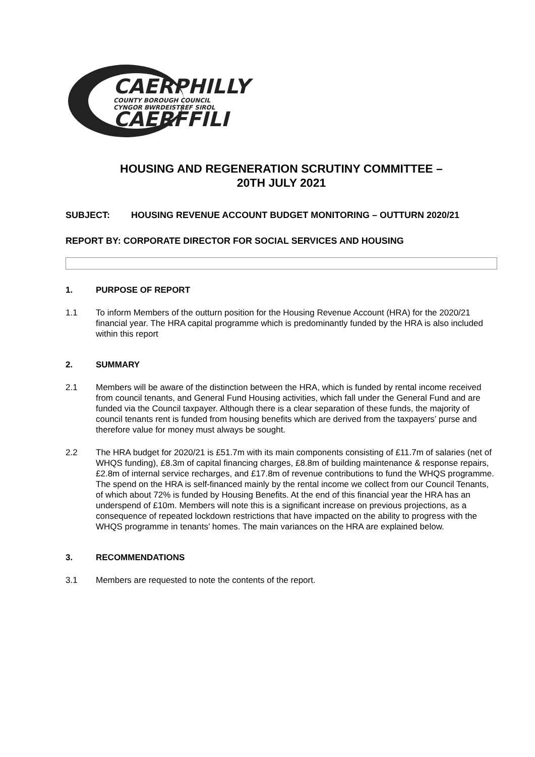CAERPHILLY
COUNTY BOROUGH COUNCIL
CYNGOR BWRDEISTREF SIROL
CAERFFILI
HOUSING AND REGENERATION SCRUTINY COMMITTEE –
20TH JULY 2021
SUBJECT: HOUSING REVENUE ACCOUNT BUDGET MONITORING – OUTTURN 2020/21
REPORT BY: CORPORATE DIRECTOR FOR SOCIAL SERVICES AND HOUSING
1. PURPOSE OF REPORT
1.1 To inform Members of the outturn position for the Housing Revenue Account (HRA) for the 2020/21 financial year. The HRA capital programme which is predominantly funded by the HRA is also included within this report
2. SUMMARY
2.1 Members will be aware of the distinction between the HRA, which is funded by rental income received from council tenants, and General Fund Housing activities, which fall under the General Fund and are funded via the Council taxpayer. Although there is a clear separation of these funds, the majority of council tenants rent is funded from housing benefits which are derived from the taxpayers’ purse and therefore value for money must always be sought.
2.2 The HRA budget for 2020/21 is £51.7m with its main components consisting of £11.7m of salaries (net of WHQS funding), £8.3m of capital financing charges, £8.8m of building maintenance & response repairs, £2.8m of internal service recharges, and £17.8m of revenue contributions to fund the WHQS programme. The spend on the HRA is self-financed mainly by the rental income we collect from our Council Tenants, of which about 72% is funded by Housing Benefits. At the end of this financial year the HRA has an underspend of £10m. Members will note this is a significant increase on previous projections, as a consequence of repeated lockdown restrictions that have impacted on the ability to progress with the WHQS programme in tenants’ homes. The main variances on the HRA are explained below.
3. RECOMMENDATIONS
3.1 Members are requested to note the contents of the report.